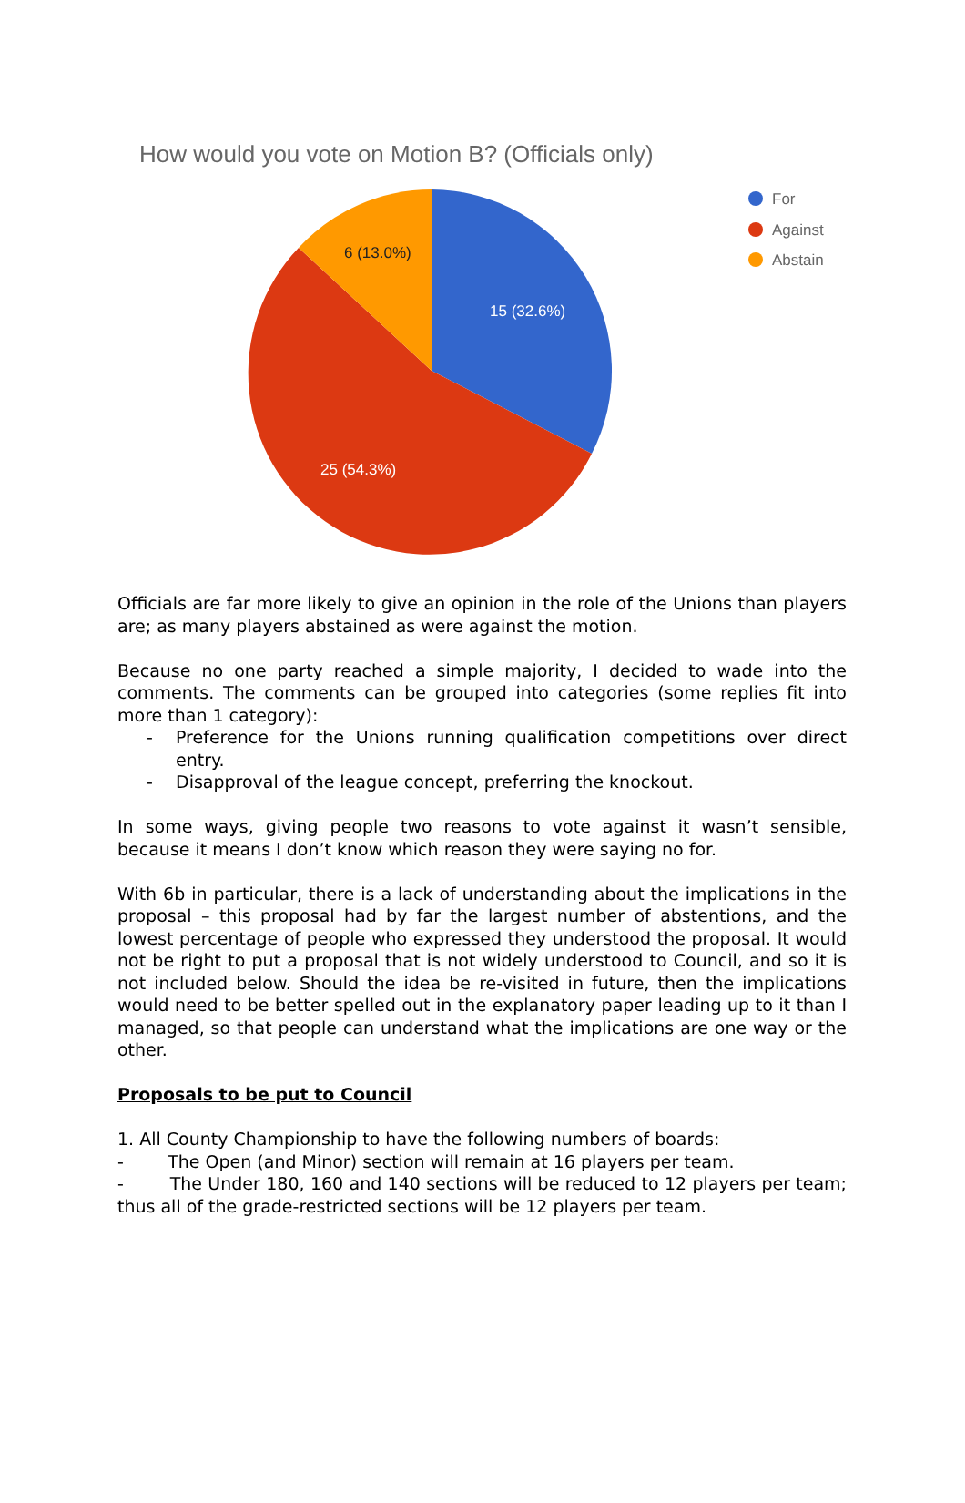How would you vote on Motion B? (Officials only)
15 (32.6%)
25 (54.3%)
6 (13.0%)
For
Against
Abstain
Officials are far more likely to give an opinion in the role of the Unions than players are; as many players abstained as were against the motion.
Because no one party reached a simple majority, I decided to wade into the comments. The comments can be grouped into categories (some replies fit into more than 1 category):
- Preference for the Unions running qualification competitions over direct entry.
- Disapproval of the league concept, preferring the knockout.
In some ways, giving people two reasons to vote against it wasn’t sensible, because it means I don’t know which reason they were saying no for.
With 6b in particular, there is a lack of understanding about the implications in the proposal – this proposal had by far the largest number of abstentions, and the lowest percentage of people who expressed they understood the proposal. It would not be right to put a proposal that is not widely understood to Council, and so it is not included below. Should the idea be re-visited in future, then the implications would need to be better spelled out in the explanatory paper leading up to it than I managed, so that people can understand what the implications are one way or the other.
Proposals to be put to Council
1. All County Championship to have the following numbers of boards:
- The Open (and Minor) section will remain at 16 players per team.
- The Under 180, 160 and 140 sections will be reduced to 12 players per team; thus all of the grade-restricted sections will be 12 players per team.